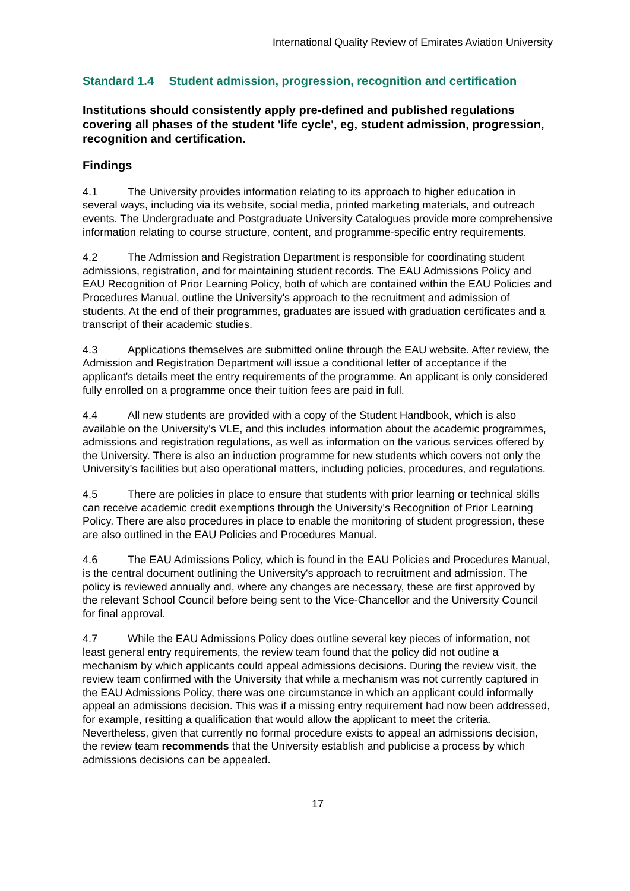International Quality Review of Emirates Aviation University
Standard 1.4 Student admission, progression, recognition and certification
Institutions should consistently apply pre-defined and published regulations covering all phases of the student 'life cycle', eg, student admission, progression, recognition and certification.
Findings
4.1 The University provides information relating to its approach to higher education in several ways, including via its website, social media, printed marketing materials, and outreach events. The Undergraduate and Postgraduate University Catalogues provide more comprehensive information relating to course structure, content, and programme-specific entry requirements.
4.2 The Admission and Registration Department is responsible for coordinating student admissions, registration, and for maintaining student records. The EAU Admissions Policy and EAU Recognition of Prior Learning Policy, both of which are contained within the EAU Policies and Procedures Manual, outline the University's approach to the recruitment and admission of students. At the end of their programmes, graduates are issued with graduation certificates and a transcript of their academic studies.
4.3 Applications themselves are submitted online through the EAU website. After review, the Admission and Registration Department will issue a conditional letter of acceptance if the applicant's details meet the entry requirements of the programme. An applicant is only considered fully enrolled on a programme once their tuition fees are paid in full.
4.4 All new students are provided with a copy of the Student Handbook, which is also available on the University's VLE, and this includes information about the academic programmes, admissions and registration regulations, as well as information on the various services offered by the University. There is also an induction programme for new students which covers not only the University's facilities but also operational matters, including policies, procedures, and regulations.
4.5 There are policies in place to ensure that students with prior learning or technical skills can receive academic credit exemptions through the University's Recognition of Prior Learning Policy. There are also procedures in place to enable the monitoring of student progression, these are also outlined in the EAU Policies and Procedures Manual.
4.6 The EAU Admissions Policy, which is found in the EAU Policies and Procedures Manual, is the central document outlining the University's approach to recruitment and admission. The policy is reviewed annually and, where any changes are necessary, these are first approved by the relevant School Council before being sent to the Vice-Chancellor and the University Council for final approval.
4.7 While the EAU Admissions Policy does outline several key pieces of information, not least general entry requirements, the review team found that the policy did not outline a mechanism by which applicants could appeal admissions decisions. During the review visit, the review team confirmed with the University that while a mechanism was not currently captured in the EAU Admissions Policy, there was one circumstance in which an applicant could informally appeal an admissions decision. This was if a missing entry requirement had now been addressed, for example, resitting a qualification that would allow the applicant to meet the criteria. Nevertheless, given that currently no formal procedure exists to appeal an admissions decision, the review team recommends that the University establish and publicise a process by which admissions decisions can be appealed.
17